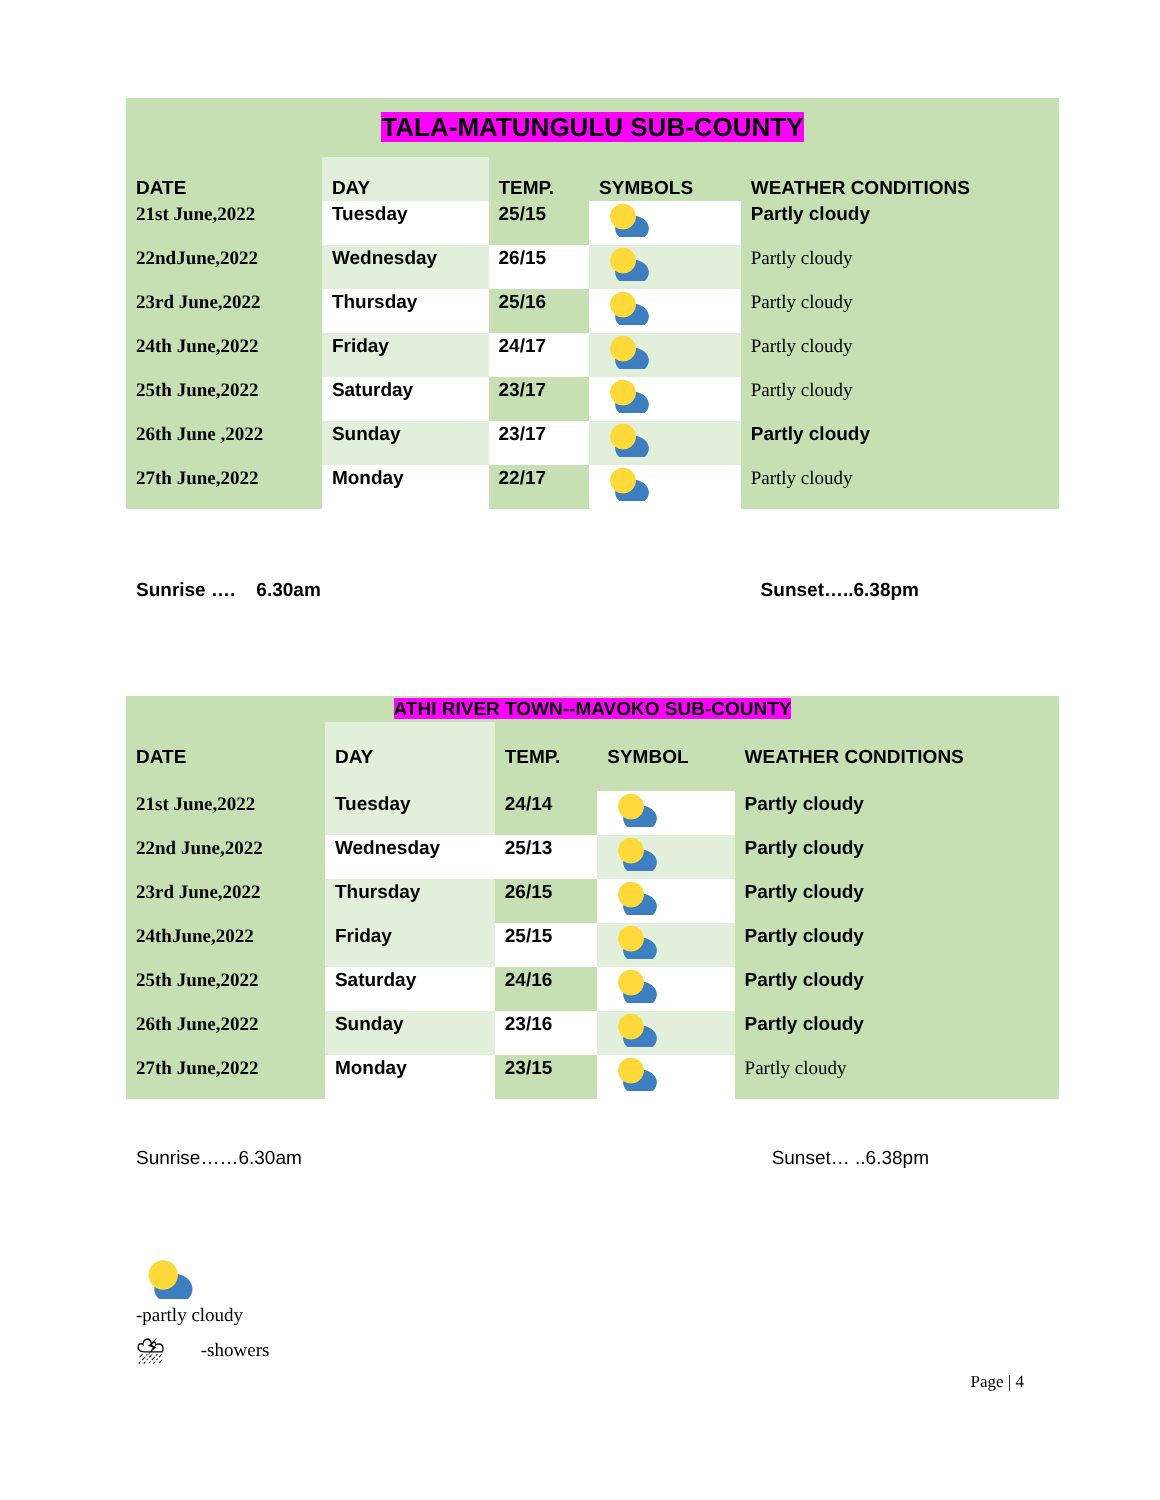| TALA-MATUNGULU SUB-COUNTY | | | | |
| DATE | DAY | TEMP. | SYMBOLS | WEATHER CONDITIONS |
| 21st June,2022 | Tuesday | 25/15 | | Partly cloudy |
| 22ndJune,2022 | Wednesday | 26/15 | | Partly cloudy |
| 23rd June,2022 | Thursday | 25/16 | | Partly cloudy |
| 24th June,2022 | Friday | 24/17 | | Partly cloudy |
| 25th June,2022 | Saturday | 23/17 | | Partly cloudy |
| 26th June ,2022 | Sunday | 23/17 | | Partly cloudy |
| 27th June,2022 | Monday | 22/17 | | Partly cloudy |
Sunrise …. 6.30am Sunset…..6.38pm
| ATHI RIVER TOWN--MAVOKO SUB-COUNTY | | | | |
| DATE | DAY | TEMP. | SYMBOL | WEATHER CONDITIONS |
| 21st June,2022 | Tuesday | 24/14 | | Partly cloudy |
| 22nd June,2022 | Wednesday | 25/13 | | Partly cloudy |
| 23rd June,2022 | Thursday | 26/15 | | Partly cloudy |
| 24thJune,2022 | Friday | 25/15 | | Partly cloudy |
| 25th June,2022 | Saturday | 24/16 | | Partly cloudy |
| 26th June,2022 | Sunday | 23/16 | | Partly cloudy |
| 27th June,2022 | Monday | 23/15 | | Partly cloudy |
Sunrise……6.30am Sunset… ..6.38pm
-partly cloudy
⛈ -showers
Page | 4